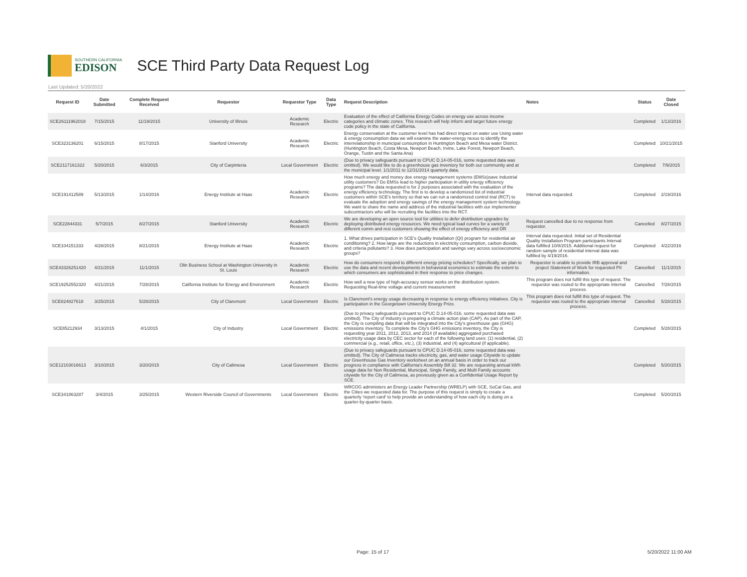SOUTHERN CALIFORNIA
EDISON
SCE Third Party Data Request Log
Last Updated: 5/20/2022
| Request ID | Date Submitted | Complete Request Received | Requestor | Requestor Type | Data Type | Request Description | Notes | Status | Date Closed |
| --- | --- | --- | --- | --- | --- | --- | --- | --- | --- |
| SCE26111962018 | 7/15/2015 | 11/19/2015 | University of Illinois | Academic Research | Electric | Evaluation of the effect of California Energy Codes on energy use across income categories and climatic zones. This research will help inform and target future energy code policy in the state of California. | | Completed | 1/13/2016 |
| SCE323136201 | 6/15/2015 | 8/17/2015 | Stanford University | Academic Research | Electric | Energy conservation at the customer level has had direct impact on water use Using water & energy consumption data we will examine the water-energy nexus to identify the interrelationship in municipal consumption in Huntington Beach and Mesa water District. (Huntington Beach, Costa Mesa, Newport Beach, Irvine, Lake Forest, Newport Beach, Orange, Tustin and the Santa Ana) | | Completed | 10/21/2015 |
| SCE2117161322 | 5/20/2015 | 6/3/2015 | City of Carpinteria | Local Government | Electric | (Due to privacy safeguards pursuant to CPUC D.14-05-016, some requested data was omitted). We would like to do a greenhouse gas inventory for both our community and at the municipal level. 1/1/2011 to 12/31/2014 quarterly data. | | Completed | 7/9/2015 |
| SCE191412589 | 5/13/2015 | 1/14/2016 | Energy Institute at Haas | Academic Research | Electric | How much energy and money doe energy management systems (EMSs)save industrial utility customers? Do EMSs lead to higher participation in utility energy efficiency programs? The data requested is for 2 purposes associated with the evaluation of the energy efficiency technology. The first is to develop a randomized list of industrial customers within SCE's territory so that we can run a randomized control trial (RCT) to evaluate the adoption and energy savings of the energy management system technology. We want to share the name and address of the industrial facilities with our implementer subcontractors who will be recruiting the facilities into the RCT. | Interval data requested. | Completed | 2/19/2016 |
| SCE22844331 | 5/7/2015 | 8/27/2015 | Stanford University | Academic Research | Electric | We are developing an open source tool for utilities to defer distribution upgrades by deploying distributed energy resources. We need typical load curves for a variety of different comm and resi customers showing the effect of energy efficiency and DR | Request cancelled due to no response from requestor. | Cancelled | 8/27/2015 |
| SCE104151333 | 4/28/2015 | 8/21/2015 | Energy Institute at Haas | Academic Research | Electric | 1. What drives participation in SCE's Quality Installation (QI) program for residential air conditioning? 2. How large are the reductions in electricity consumption, carbon dioxide, and criteria pollutants? 3. How does participation and savings vary across socioeconomic groups? | Interval data requested. Initial set of Residential Quality Installation Program participants Interval data fulfilled 10/8/2015. Additional request for random sample of residential interval data was fulfilled by 4/19/2016. | Completed | 4/22/2016 |
| SCE43326251420 | 4/21/2015 | 11/1/2015 | Olin Business School at Washington University in St. Louis | Academic Research | Electric | How do consumers respond to different energy pricing schedules? Specifically, we plan to use the data and recent developments in behavioral economics to estimate the extent to which consumers are sophisticated in their response to price changes. | Requestor is unable to provide IRB approval and project Statement of Work for requested PII information. | Cancelled | 11/1/2015 |
| SCE19252552320 | 4/21/2015 | 7/28/2015 | California Institute for Energy and Environment | Academic Research | Electric | How well a new type of high-accuracy sensor works on the distribution system. Requesting Real-time voltage and current measurement | This program does not fulfill this type of request. The requestor was routed to the appropriate internal process. | Cancelled | 7/28/2015 |
| SCE824827618 | 3/25/2015 | 5/28/2015 | City of Claremont | Local Government | Electric | Is Claremont's energy usage decreasing in response to energy efficiency initiatives. City is participation in the Georgetown University Energy Prize. | This program does not fulfill this type of request. The requestor was routed to the appropriate internal process. | Cancelled | 5/28/2015 |
| SCE85212934 | 3/13/2015 | 4/1/2015 | City of Industry | Local Government | Electric | (Due to privacy safeguards pursuant to CPUC D.14-05-016, some requested data was omitted). The City of Industry is preparing a climate action plan (CAP). As part of the CAP, the City is compiling data that will be integrated into the City's greenhouse gas (GHG) emissions inventory. To complete the City's GHG emissions inventory, the City is requesting year 2011, 2012, 2013, and 2014 (if available) aggregated purchased electricity usage data by CEC sector for each of the following land uses: (1) residential, (2) commercial (e.g., retail, office, etc.), (3) industrial, and (4) agricultural (if applicable). | | Completed | 5/28/2015 |
| SCE12103016613 | 3/10/2015 | 3/20/2015 | City of Calimesa | Local Government | Electric | (Due to privacy safeguards pursuant to CPUC D.14-05-016, some requested data was omitted). The City of Calimesa tracks electricity, gas, and water usage Citywide to update our Greenhouse Gas Inventory worksheet on an annual basis in order to track our progress in compliance with California's Assembly Bill 32. We are requesting annual kWh usage data for Non Residential, Municipal, Single Family, and Multi Family accounts citywide for the City of Calimesa, as previously given as a Confidential Usage Report by SCE. | | Completed | 5/20/2015 |
| SCE341863287 | 3/4/2015 | 3/25/2015 | Western Riverside Council of Governments | Local Government | Electric | WRCOG administers an Energy Leader Partnership (WRELP) with SCE, SoCal Gas, and the Cities we requested data for. The purpose of this request is simply to create a quarterly 'report card' to help provide an understanding of how each city is doing on a quarter-by-quarter basis. | | Completed | 5/20/2015 |
Page: 15 of 17 5/20/2022 11:00 AM